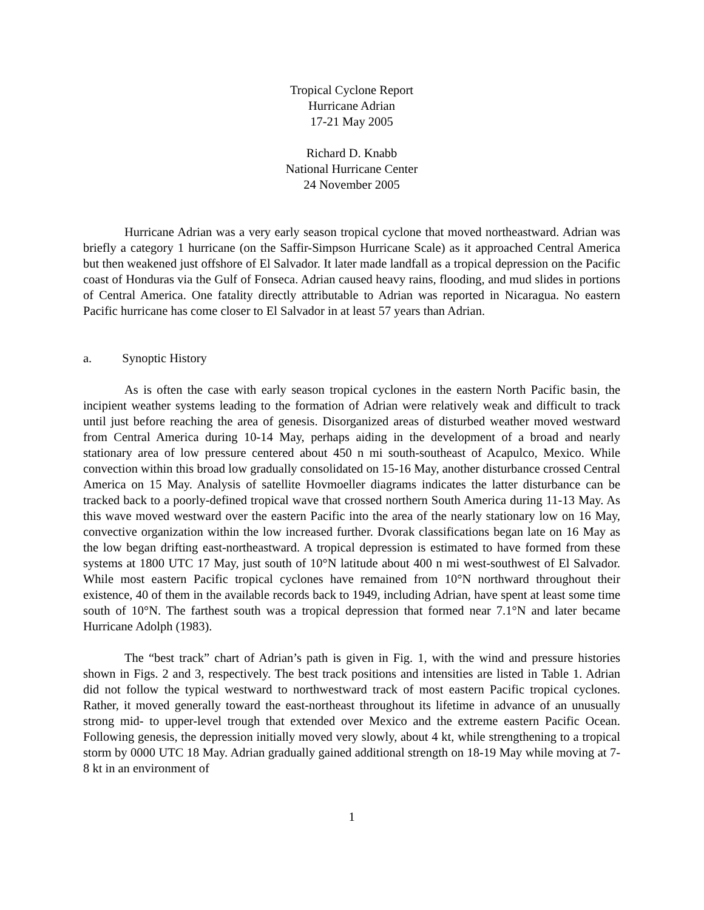Tropical Cyclone Report
Hurricane Adrian
17-21 May 2005
Richard D. Knabb
National Hurricane Center
24 November 2005
Hurricane Adrian was a very early season tropical cyclone that moved northeastward. Adrian was briefly a category 1 hurricane (on the Saffir-Simpson Hurricane Scale) as it approached Central America but then weakened just offshore of El Salvador. It later made landfall as a tropical depression on the Pacific coast of Honduras via the Gulf of Fonseca. Adrian caused heavy rains, flooding, and mud slides in portions of Central America. One fatality directly attributable to Adrian was reported in Nicaragua. No eastern Pacific hurricane has come closer to El Salvador in at least 57 years than Adrian.
a. Synoptic History
As is often the case with early season tropical cyclones in the eastern North Pacific basin, the incipient weather systems leading to the formation of Adrian were relatively weak and difficult to track until just before reaching the area of genesis. Disorganized areas of disturbed weather moved westward from Central America during 10-14 May, perhaps aiding in the development of a broad and nearly stationary area of low pressure centered about 450 n mi south-southeast of Acapulco, Mexico. While convection within this broad low gradually consolidated on 15-16 May, another disturbance crossed Central America on 15 May. Analysis of satellite Hovmoeller diagrams indicates the latter disturbance can be tracked back to a poorly-defined tropical wave that crossed northern South America during 11-13 May. As this wave moved westward over the eastern Pacific into the area of the nearly stationary low on 16 May, convective organization within the low increased further. Dvorak classifications began late on 16 May as the low began drifting east-northeastward. A tropical depression is estimated to have formed from these systems at 1800 UTC 17 May, just south of 10°N latitude about 400 n mi west-southwest of El Salvador. While most eastern Pacific tropical cyclones have remained from 10°N northward throughout their existence, 40 of them in the available records back to 1949, including Adrian, have spent at least some time south of 10°N. The farthest south was a tropical depression that formed near 7.1°N and later became Hurricane Adolph (1983).
The “best track” chart of Adrian’s path is given in Fig. 1, with the wind and pressure histories shown in Figs. 2 and 3, respectively. The best track positions and intensities are listed in Table 1. Adrian did not follow the typical westward to northwestward track of most eastern Pacific tropical cyclones. Rather, it moved generally toward the east-northeast throughout its lifetime in advance of an unusually strong mid- to upper-level trough that extended over Mexico and the extreme eastern Pacific Ocean. Following genesis, the depression initially moved very slowly, about 4 kt, while strengthening to a tropical storm by 0000 UTC 18 May. Adrian gradually gained additional strength on 18-19 May while moving at 7-8 kt in an environment of
1